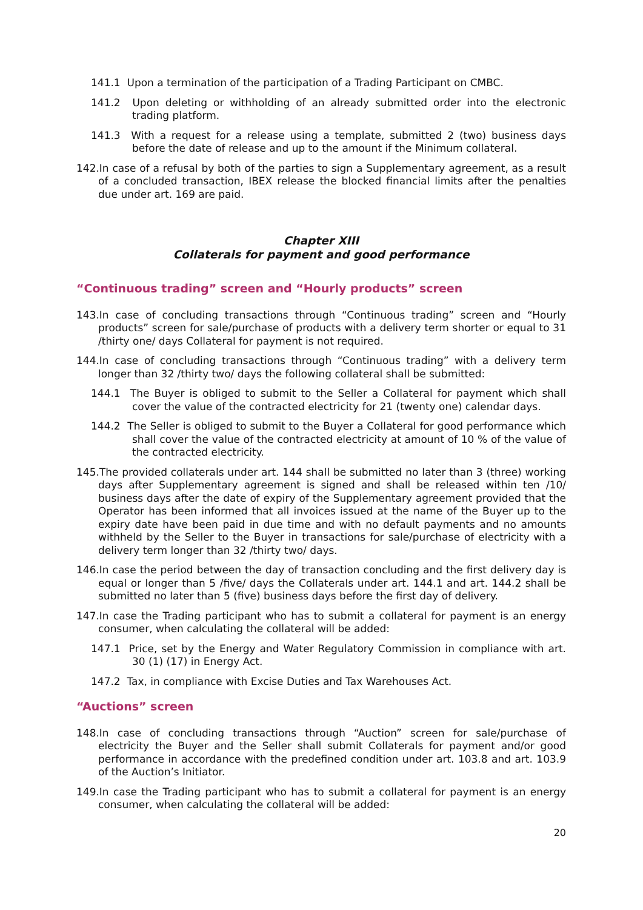141.1 Upon a termination of the participation of a Trading Participant on CMBC.
141.2 Upon deleting or withholding of an already submitted order into the electronic trading platform.
141.3 With a request for a release using a template, submitted 2 (two) business days before the date of release and up to the amount if the Minimum collateral.
142.In case of a refusal by both of the parties to sign a Supplementary agreement, as a result of a concluded transaction, IBEX release the blocked financial limits after the penalties due under art. 169 are paid.
Chapter XIII
Collaterals for payment and good performance
“Continuous trading” screen and “Hourly products” screen
143.In case of concluding transactions through “Continuous trading” screen and “Hourly products” screen for sale/purchase of products with a delivery term shorter or equal to 31 /thirty one/ days Collateral for payment is not required.
144.In case of concluding transactions through “Continuous trading” with a delivery term longer than 32 /thirty two/ days the following collateral shall be submitted:
144.1 The Buyer is obliged to submit to the Seller a Collateral for payment which shall cover the value of the contracted electricity for 21 (twenty one) calendar days.
144.2 The Seller is obliged to submit to the Buyer a Collateral for good performance which shall cover the value of the contracted electricity at amount of 10 % of the value of the contracted electricity.
145.The provided collaterals under art. 144 shall be submitted no later than 3 (three) working days after Supplementary agreement is signed and shall be released within ten /10/ business days after the date of expiry of the Supplementary agreement provided that the Operator has been informed that all invoices issued at the name of the Buyer up to the expiry date have been paid in due time and with no default payments and no amounts withheld by the Seller to the Buyer in transactions for sale/purchase of electricity with a delivery term longer than 32 /thirty two/ days.
146.In case the period between the day of transaction concluding and the first delivery day is equal or longer than 5 /five/ days the Collaterals under art. 144.1 and art. 144.2 shall be submitted no later than 5 (five) business days before the first day of delivery.
147.In case the Trading participant who has to submit a collateral for payment is an energy consumer, when calculating the collateral will be added:
147.1 Price, set by the Energy and Water Regulatory Commission in compliance with art. 30 (1) (17) in Energy Act.
147.2 Tax, in compliance with Excise Duties and Tax Warehouses Act.
“Auctions” screen
148.In case of concluding transactions through “Auction” screen for sale/purchase of electricity the Buyer and the Seller shall submit Collaterals for payment and/or good performance in accordance with the predefined condition under art. 103.8 and art. 103.9 of the Auction’s Initiator.
149.In case the Trading participant who has to submit a collateral for payment is an energy consumer, when calculating the collateral will be added:
20